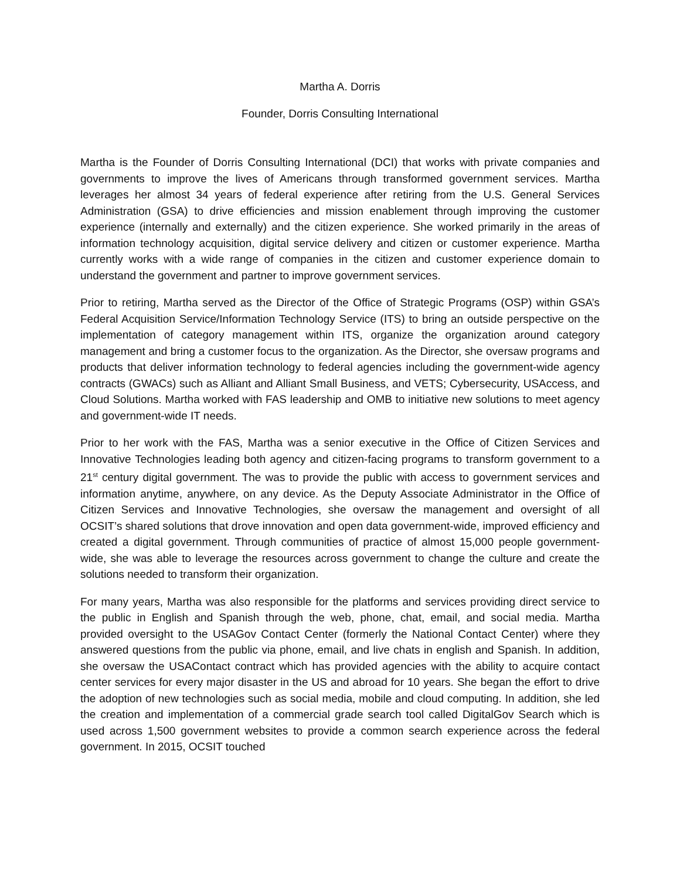Martha A. Dorris
Founder, Dorris Consulting International
Martha is the Founder of Dorris Consulting International (DCI) that works with private companies and governments to improve the lives of Americans through transformed government services. Martha leverages her almost 34 years of federal experience after retiring from the U.S. General Services Administration (GSA) to drive efficiencies and mission enablement through improving the customer experience (internally and externally) and the citizen experience. She worked primarily in the areas of information technology acquisition, digital service delivery and citizen or customer experience. Martha currently works with a wide range of companies in the citizen and customer experience domain to understand the government and partner to improve government services.
Prior to retiring, Martha served as the Director of the Office of Strategic Programs (OSP) within GSA’s Federal Acquisition Service/Information Technology Service (ITS) to bring an outside perspective on the implementation of category management within ITS, organize the organization around category management and bring a customer focus to the organization. As the Director, she oversaw programs and products that deliver information technology to federal agencies including the government-wide agency contracts (GWACs) such as Alliant and Alliant Small Business, and VETS; Cybersecurity, USAccess, and Cloud Solutions. Martha worked with FAS leadership and OMB to initiative new solutions to meet agency and government-wide IT needs.
Prior to her work with the FAS, Martha was a senior executive in the Office of Citizen Services and Innovative Technologies leading both agency and citizen-facing programs to transform government to a 21<sup>st</sup> century digital government. The was to provide the public with access to government services and information anytime, anywhere, on any device. As the Deputy Associate Administrator in the Office of Citizen Services and Innovative Technologies, she oversaw the management and oversight of all OCSIT’s shared solutions that drove innovation and open data government-wide, improved efficiency and created a digital government. Through communities of practice of almost 15,000 people government-wide, she was able to leverage the resources across government to change the culture and create the solutions needed to transform their organization.
For many years, Martha was also responsible for the platforms and services providing direct service to the public in English and Spanish through the web, phone, chat, email, and social media. Martha provided oversight to the USAGov Contact Center (formerly the National Contact Center) where they answered questions from the public via phone, email, and live chats in english and Spanish. In addition, she oversaw the USAContact contract which has provided agencies with the ability to acquire contact center services for every major disaster in the US and abroad for 10 years. She began the effort to drive the adoption of new technologies such as social media, mobile and cloud computing. In addition, she led the creation and implementation of a commercial grade search tool called DigitalGov Search which is used across 1,500 government websites to provide a common search experience across the federal government. In 2015, OCSIT touched